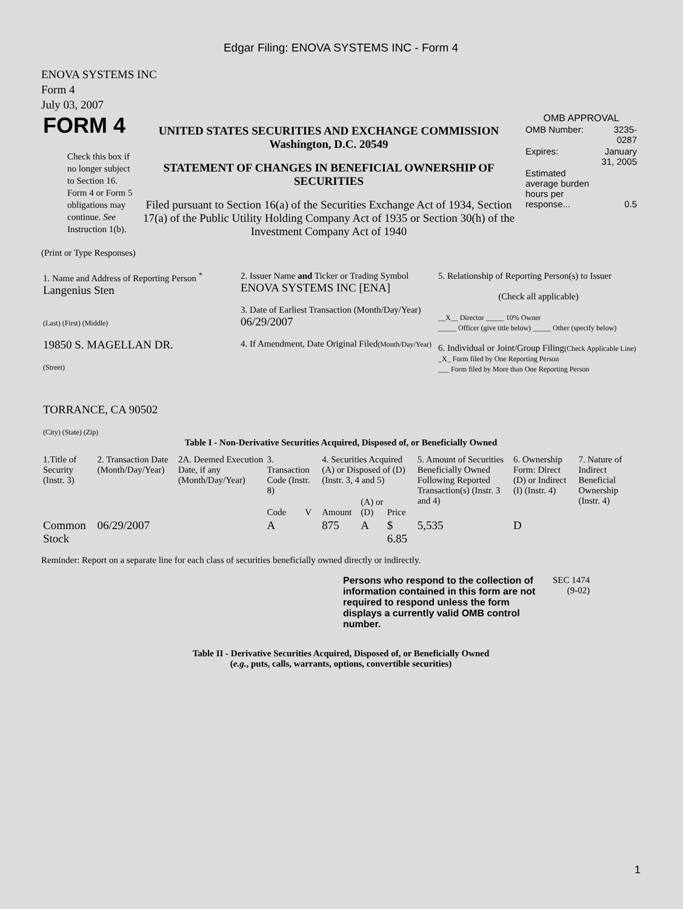Edgar Filing: ENOVA SYSTEMS INC - Form 4
ENOVA SYSTEMS INC
Form 4
July 03, 2007
| FORM 4 Check this box if no longer subject to Section 16. Form 4 or Form 5 obligations may continue. See Instruction 1(b). | UNITED STATES SECURITIES AND EXCHANGE COMMISSION Washington, D.C. 20549 STATEMENT OF CHANGES IN BENEFICIAL OWNERSHIP OF SECURITIES Filed pursuant to Section 16(a) of the Securities Exchange Act of 1934, Section 17(a) of the Public Utility Holding Company Act of 1935 or Section 30(h) of the Investment Company Act of 1940 | OMB APPROVAL / OMB Number: / 3235-0287 / / Expires: / January 31, 2005 / / Estimated average burden hours per response... / 0.5 / |
(Print or Type Responses)
| 1. Name and Address of Reporting Person <sup>*</sup> Langenius Sten (Last) (First) (Middle) 19850 S. MAGELLAN DR. (Street) TORRANCE, CA 90502 (City) (State) (Zip) | 2. Issuer Name and Ticker or Trading Symbol ENOVA SYSTEMS INC [ENA] 3. Date of Earliest Transaction (Month/Day/Year) 06/29/2007 4. If Amendment, Date Original Filed (Month/Day/Year) | 5. Relationship of Reporting Person(s) to Issuer (Check all applicable) __X__ Director _____ 10% Owner _____ Officer (give title below) _____ Other (specify below) 6. Individual or Joint/Group Filing (Check Applicable Line) _X_ Form filed by One Reporting Person ___ Form filed by More than One Reporting Person |
Table I - Non-Derivative Securities Acquired, Disposed of, or Beneficially Owned
| 1.Title of Security (Instr. 3) | 2. Transaction Date (Month/Day/Year) | 2A. Deemed Execution Date, if any (Month/Day/Year) | 3. Transaction Code (Instr. 8) | | 4. Securities Acquired (A) or Disposed of (D) (Instr. 3, 4 and 5) | | | 5. Amount of Securities Beneficially Owned Following Reported Transaction(s) (Instr. 3 and 4) | 6. Ownership Form: Direct (D) or Indirect (I) (Instr. 4) | 7. Nature of Indirect Beneficial Ownership (Instr. 4) |
| --- | --- | --- | --- | --- | --- | --- | --- | --- | --- | --- |
| | | | Code | V | Amount | (A) or (D) | Price | | | |
| Common Stock | 06/29/2007 | | A | | 875 | A | $ 6.85 | 5,535 | D | |
Reminder: Report on a separate line for each class of securities beneficially owned directly or indirectly.
| Persons who respond to the collection of information contained in this form are not required to respond unless the form displays a currently valid OMB control number. | SEC 1474 (9-02) |
Table II - Derivative Securities Acquired, Disposed of, or Beneficially Owned
(e.g., puts, calls, warrants, options, convertible securities)
1